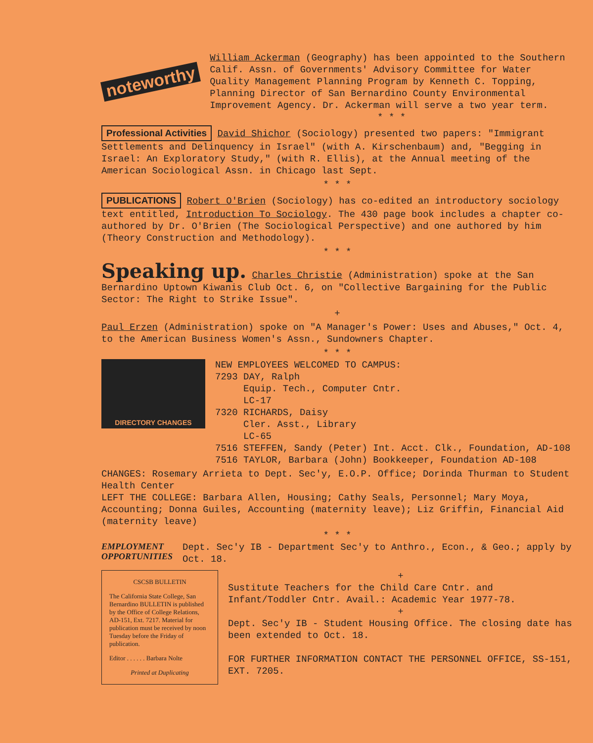noteworthy
William Ackerman (Geography) has been appointed to the Southern Calif. Assn. of Governments' Advisory Committee for Water Quality Management Planning Program by Kenneth C. Topping, Planning Director of San Bernardino County Environmental Improvement Agency. Dr. Ackerman will serve a two year term.
* * *
Professional Activities David Shichor (Sociology) presented two papers: "Immigrant Settlements and Delinquency in Israel" (with A. Kirschenbaum) and, "Begging in Israel: An Exploratory Study," (with R. Ellis), at the Annual meeting of the American Sociological Assn. in Chicago last Sept.
* * *
PUBLICATIONS Robert O'Brien (Sociology) has co-edited an introductory sociology text entitled, Introduction To Sociology. The 430 page book includes a chapter co-authored by Dr. O'Brien (The Sociological Perspective) and one authored by him (Theory Construction and Methodology).
* * *
Speaking up. Charles Christie (Administration) spoke at the San Bernardino Uptown Kiwanis Club Oct. 6, on "Collective Bargaining for the Public Sector: The Right to Strike Issue".
+
Paul Erzen (Administration) spoke on "A Manager's Power: Uses and Abuses," Oct. 4, to the American Business Women's Assn., Sundowners Chapter.
* * *
DIRECTORY CHANGES
NEW EMPLOYEES WELCOMED TO CAMPUS:
7293 DAY, Ralph
Equip. Tech., Computer Cntr.
LC-17
7320 RICHARDS, Daisy
Cler. Asst., Library
LC-65
7516 STEFFEN, Sandy (Peter) Int. Acct. Clk., Foundation, AD-108
7516 TAYLOR, Barbara (John) Bookkeeper, Foundation AD-108
CHANGES: Rosemary Arrieta to Dept. Sec'y, E.O.P. Office; Dorinda Thurman to Student Health Center
LEFT THE COLLEGE: Barbara Allen, Housing; Cathy Seals, Personnel; Mary Moya, Accounting; Donna Guiles, Accounting (maternity leave); Liz Griffin, Financial Aid (maternity leave)
* * *
EMPLOYMENT
OPPORTUNITIES
Dept. Sec'y IB - Department Sec'y to Anthro., Econ., & Geo.; apply by Oct. 18.
CSCSB BULLETIN
The California State College, San Bernardino BULLETIN is published by the Office of College Relations, AD-151, Ext. 7217. Material for publication must be received by noon Tuesday before the Friday of publication.
Editor . . . . . . Barbara Nolte
Printed at Duplicating
+
Sustitute Teachers for the Child Care Cntr. and Infant/Toddler Cntr. Avail.: Academic Year 1977-78.
+
Dept. Sec'y IB - Student Housing Office. The closing date has been extended to Oct. 18.
FOR FURTHER INFORMATION CONTACT THE PERSONNEL OFFICE, SS-151, EXT. 7205.